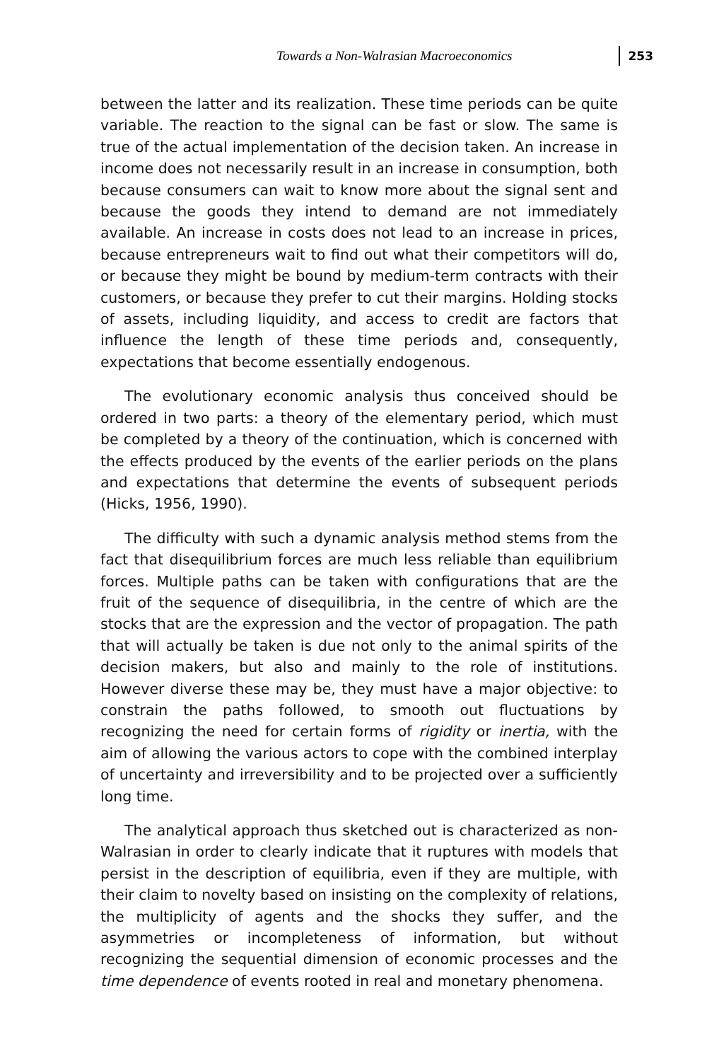Towards a Non-Walrasian Macroeconomics 253
between the latter and its realization. These time periods can be quite variable. The reaction to the signal can be fast or slow. The same is true of the actual implementation of the decision taken. An increase in income does not necessarily result in an increase in consumption, both because consumers can wait to know more about the signal sent and because the goods they intend to demand are not immediately available. An increase in costs does not lead to an increase in prices, because entrepreneurs wait to find out what their competitors will do, or because they might be bound by medium-term contracts with their customers, or because they prefer to cut their margins. Holding stocks of assets, including liquidity, and access to credit are factors that influence the length of these time periods and, consequently, expectations that become essentially endogenous.
The evolutionary economic analysis thus conceived should be ordered in two parts: a theory of the elementary period, which must be completed by a theory of the continuation, which is concerned with the effects produced by the events of the earlier periods on the plans and expectations that determine the events of subsequent periods (Hicks, 1956, 1990).
The difficulty with such a dynamic analysis method stems from the fact that disequilibrium forces are much less reliable than equilibrium forces. Multiple paths can be taken with configurations that are the fruit of the sequence of disequilibria, in the centre of which are the stocks that are the expression and the vector of propagation. The path that will actually be taken is due not only to the animal spirits of the decision makers, but also and mainly to the role of institutions. However diverse these may be, they must have a major objective: to constrain the paths followed, to smooth out fluctuations by recognizing the need for certain forms of rigidity or inertia, with the aim of allowing the various actors to cope with the combined interplay of uncertainty and irreversibility and to be projected over a sufficiently long time.
The analytical approach thus sketched out is characterized as non-Walrasian in order to clearly indicate that it ruptures with models that persist in the description of equilibria, even if they are multiple, with their claim to novelty based on insisting on the complexity of relations, the multiplicity of agents and the shocks they suffer, and the asymmetries or incompleteness of information, but without recognizing the sequential dimension of economic processes and the time dependence of events rooted in real and monetary phenomena.